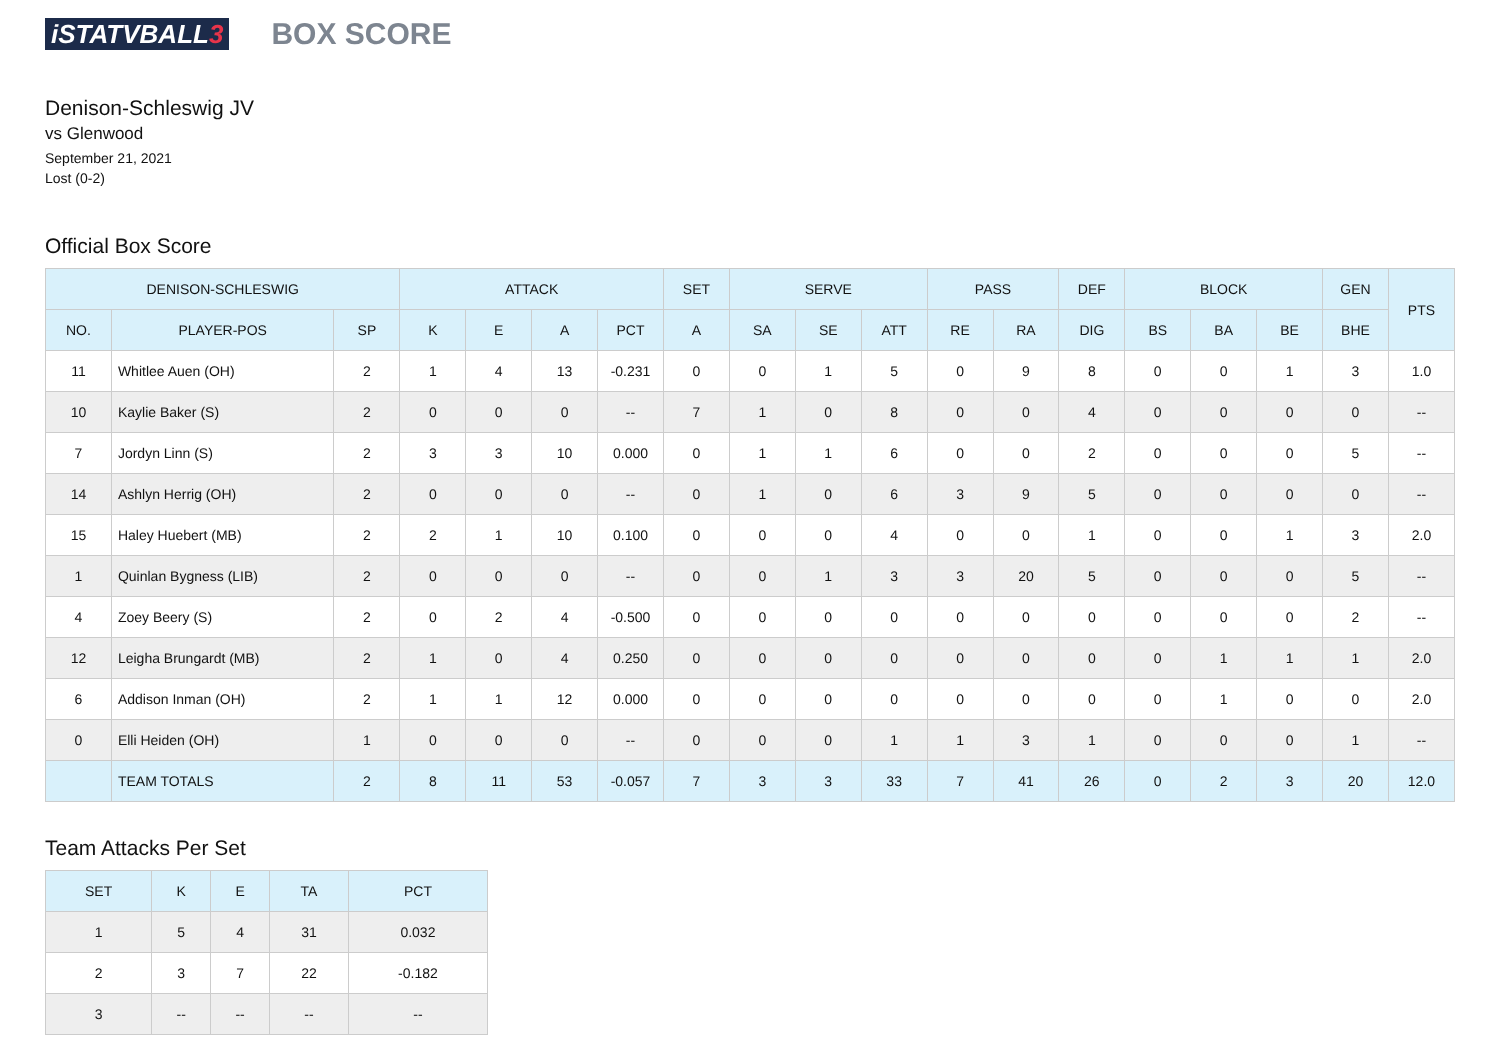iSTATVBALL3
BOX SCORE
Denison-Schleswig JV
vs Glenwood
September 21, 2021
Lost (0-2)
Official Box Score
| DENISON-SCHLESWIG | | | ATTACK | | | | SET | SERVE | | | PASS | | DEF | BLOCK | | | GEN | PTS |
| --- | --- | --- | --- | --- | --- | --- | --- | --- | --- | --- | --- | --- | --- | --- | --- | --- | --- | --- |
| NO. | PLAYER-POS | SP | K | E | A | PCT | A | SA | SE | ATT | RE | RA | DIG | BS | BA | BE | BHE | |
| 11 | Whitlee Auen (OH) | 2 | 1 | 4 | 13 | -0.231 | 0 | 0 | 1 | 5 | 0 | 9 | 8 | 0 | 0 | 1 | 3 | 1.0 |
| 10 | Kaylie Baker (S) | 2 | 0 | 0 | 0 | -- | 7 | 1 | 0 | 8 | 0 | 0 | 4 | 0 | 0 | 0 | 0 | -- |
| 7 | Jordyn Linn (S) | 2 | 3 | 3 | 10 | 0.000 | 0 | 1 | 1 | 6 | 0 | 0 | 2 | 0 | 0 | 0 | 5 | -- |
| 14 | Ashlyn Herrig (OH) | 2 | 0 | 0 | 0 | -- | 0 | 1 | 0 | 6 | 3 | 9 | 5 | 0 | 0 | 0 | 0 | -- |
| 15 | Haley Huebert (MB) | 2 | 2 | 1 | 10 | 0.100 | 0 | 0 | 0 | 4 | 0 | 0 | 1 | 0 | 0 | 1 | 3 | 2.0 |
| 1 | Quinlan Bygness (LIB) | 2 | 0 | 0 | 0 | -- | 0 | 0 | 1 | 3 | 3 | 20 | 5 | 0 | 0 | 0 | 5 | -- |
| 4 | Zoey Beery (S) | 2 | 0 | 2 | 4 | -0.500 | 0 | 0 | 0 | 0 | 0 | 0 | 0 | 0 | 0 | 0 | 2 | -- |
| 12 | Leigha Brungardt (MB) | 2 | 1 | 0 | 4 | 0.250 | 0 | 0 | 0 | 0 | 0 | 0 | 0 | 0 | 1 | 1 | 1 | 2.0 |
| 6 | Addison Inman (OH) | 2 | 1 | 1 | 12 | 0.000 | 0 | 0 | 0 | 0 | 0 | 0 | 0 | 0 | 1 | 0 | 0 | 2.0 |
| 0 | Elli Heiden (OH) | 1 | 0 | 0 | 0 | -- | 0 | 0 | 0 | 1 | 1 | 3 | 1 | 0 | 0 | 0 | 1 | -- |
| | TEAM TOTALS | 2 | 8 | 11 | 53 | -0.057 | 7 | 3 | 3 | 33 | 7 | 41 | 26 | 0 | 2 | 3 | 20 | 12.0 |
Team Attacks Per Set
| SET | K | E | TA | PCT |
| --- | --- | --- | --- | --- |
| 1 | 5 | 4 | 31 | 0.032 |
| 2 | 3 | 7 | 22 | -0.182 |
| 3 | -- | -- | -- | -- |